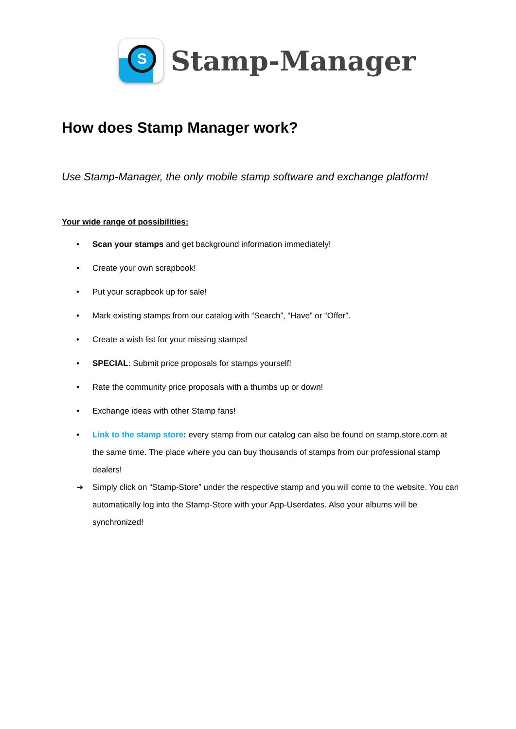S
Stamp-Manager
How does Stamp Manager work?
Use Stamp-Manager, the only mobile stamp software and exchange platform!
Your wide range of possibilities:
• Scan your stamps and get background information immediately!
• Create your own scrapbook!
• Put your scrapbook up for sale!
• Mark existing stamps from our catalog with “Search”, “Have” or “Offer”.
• Create a wish list for your missing stamps!
• SPECIAL: Submit price proposals for stamps yourself!
• Rate the community price proposals with a thumbs up or down!
• Exchange ideas with other Stamp fans!
• Link to the stamp store: every stamp from our catalog can also be found on stamp.store.com at the same time. The place where you can buy thousands of stamps from our professional stamp dealers!
➔ Simply click on “Stamp-Store” under the respective stamp and you will come to the website. You can automatically log into the Stamp-Store with your App-Userdates. Also your albums will be synchronized!